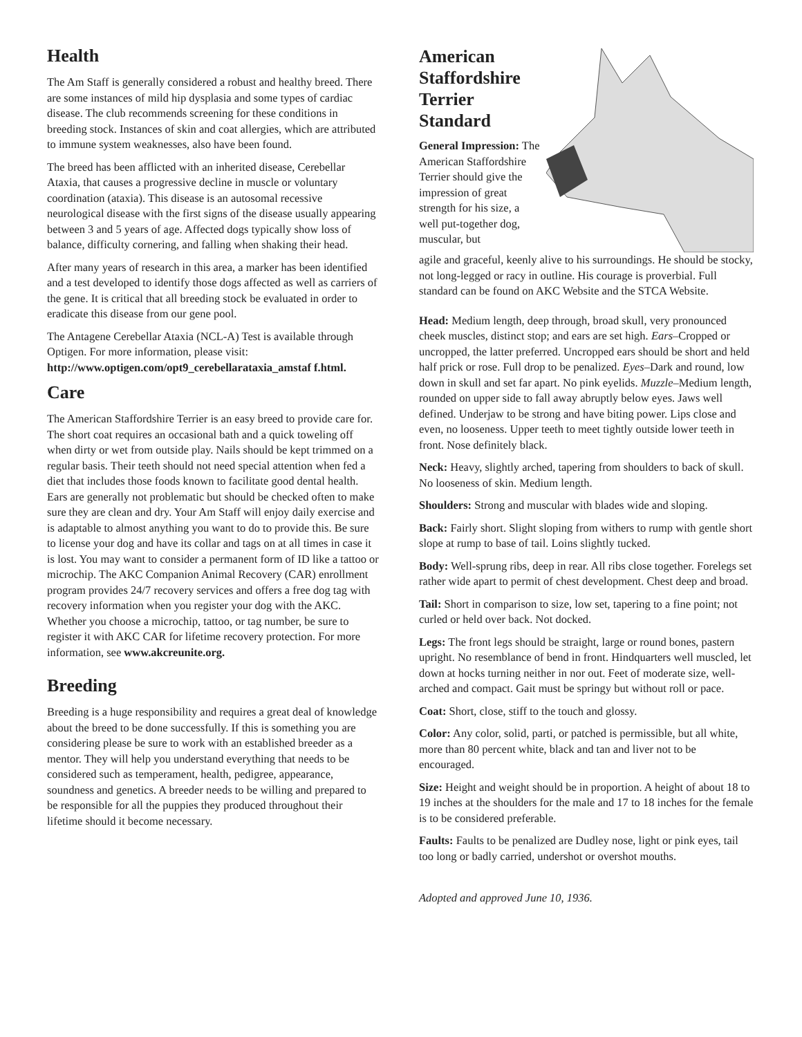Health
The Am Staff is generally considered a robust and healthy breed. There are some instances of mild hip dysplasia and some types of cardiac disease. The club recommends screening for these conditions in breeding stock. Instances of skin and coat allergies, which are attributed to immune system weaknesses, also have been found.
The breed has been afflicted with an inherited disease, Cerebellar Ataxia, that causes a progressive decline in muscle or voluntary coordination (ataxia). This disease is an autosomal recessive neurological disease with the first signs of the disease usually appearing between 3 and 5 years of age. Affected dogs typically show loss of balance, difficulty cornering, and falling when shaking their head.
After many years of research in this area, a marker has been identified and a test developed to identify those dogs affected as well as carriers of the gene. It is critical that all breeding stock be evaluated in order to eradicate this disease from our gene pool.
The Antagene Cerebellar Ataxia (NCL-A) Test is available through Optigen. For more information, please visit: http://www.optigen.com/opt9_cerebellarataxia_amstaf f.html.
Care
The American Staffordshire Terrier is an easy breed to provide care for. The short coat requires an occasional bath and a quick toweling off when dirty or wet from outside play. Nails should be kept trimmed on a regular basis. Their teeth should not need special attention when fed a diet that includes those foods known to facilitate good dental health. Ears are generally not problematic but should be checked often to make sure they are clean and dry. Your Am Staff will enjoy daily exercise and is adaptable to almost anything you want to do to provide this. Be sure to license your dog and have its collar and tags on at all times in case it is lost. You may want to consider a permanent form of ID like a tattoo or microchip. The AKC Companion Animal Recovery (CAR) enrollment program provides 24/7 recovery services and offers a free dog tag with recovery information when you register your dog with the AKC. Whether you choose a microchip, tattoo, or tag number, be sure to register it with AKC CAR for lifetime recovery protection. For more information, see www.akcreunite.org.
Breeding
Breeding is a huge responsibility and requires a great deal of knowledge about the breed to be done successfully. If this is something you are considering please be sure to work with an established breeder as a mentor. They will help you understand everything that needs to be considered such as temperament, health, pedigree, appearance, soundness and genetics. A breeder needs to be willing and prepared to be responsible for all the puppies they produced throughout their lifetime should it become necessary.
American Staffordshire Terrier Standard
General Impression: The American Staffordshire Terrier should give the impression of great strength for his size, a well put-together dog, muscular, but
agile and graceful, keenly alive to his surroundings. He should be stocky, not long-legged or racy in outline. His courage is proverbial. Full standard can be found on AKC Website and the STCA Website.
Head: Medium length, deep through, broad skull, very pronounced cheek muscles, distinct stop; and ears are set high. Ears–Cropped or uncropped, the latter preferred. Uncropped ears should be short and held half prick or rose. Full drop to be penalized. Eyes–Dark and round, low down in skull and set far apart. No pink eyelids. Muzzle–Medium length, rounded on upper side to fall away abruptly below eyes. Jaws well defined. Underjaw to be strong and have biting power. Lips close and even, no looseness. Upper teeth to meet tightly outside lower teeth in front. Nose definitely black.
Neck: Heavy, slightly arched, tapering from shoulders to back of skull. No looseness of skin. Medium length.
Shoulders: Strong and muscular with blades wide and sloping.
Back: Fairly short. Slight sloping from withers to rump with gentle short slope at rump to base of tail. Loins slightly tucked.
Body: Well-sprung ribs, deep in rear. All ribs close together. Forelegs set rather wide apart to permit of chest development. Chest deep and broad.
Tail: Short in comparison to size, low set, tapering to a fine point; not curled or held over back. Not docked.
Legs: The front legs should be straight, large or round bones, pastern upright. No resemblance of bend in front. Hindquarters well muscled, let down at hocks turning neither in nor out. Feet of moderate size, well-arched and compact. Gait must be springy but without roll or pace.
Coat: Short, close, stiff to the touch and glossy.
Color: Any color, solid, parti, or patched is permissible, but all white, more than 80 percent white, black and tan and liver not to be encouraged.
Size: Height and weight should be in proportion. A height of about 18 to 19 inches at the shoulders for the male and 17 to 18 inches for the female is to be considered preferable.
Faults: Faults to be penalized are Dudley nose, light or pink eyes, tail too long or badly carried, undershot or overshot mouths.
Adopted and approved June 10, 1936.